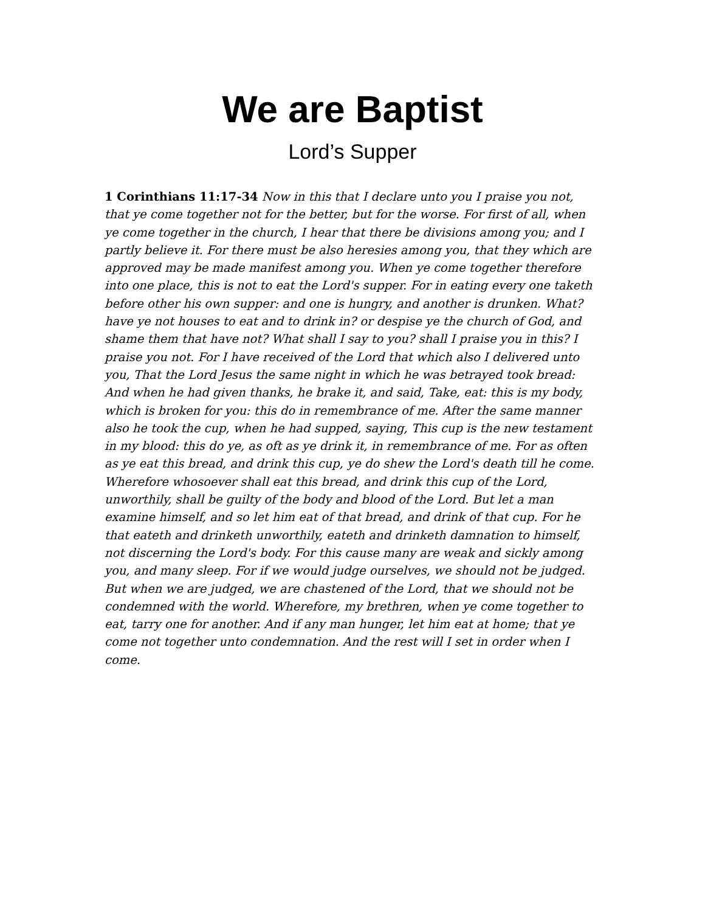We are Baptist
Lord’s Supper
1 Corinthians 11:17-34 Now in this that I declare unto you I praise you not, that ye come together not for the better, but for the worse. For first of all, when ye come together in the church, I hear that there be divisions among you; and I partly believe it. For there must be also heresies among you, that they which are approved may be made manifest among you. When ye come together therefore into one place, this is not to eat the Lord's supper. For in eating every one taketh before other his own supper: and one is hungry, and another is drunken. What? have ye not houses to eat and to drink in? or despise ye the church of God, and shame them that have not? What shall I say to you? shall I praise you in this? I praise you not. For I have received of the Lord that which also I delivered unto you, That the Lord Jesus the same night in which he was betrayed took bread: And when he had given thanks, he brake it, and said, Take, eat: this is my body, which is broken for you: this do in remembrance of me. After the same manner also he took the cup, when he had supped, saying, This cup is the new testament in my blood: this do ye, as oft as ye drink it, in remembrance of me. For as often as ye eat this bread, and drink this cup, ye do shew the Lord's death till he come. Wherefore whosoever shall eat this bread, and drink this cup of the Lord, unworthily, shall be guilty of the body and blood of the Lord. But let a man examine himself, and so let him eat of that bread, and drink of that cup. For he that eateth and drinketh unworthily, eateth and drinketh damnation to himself, not discerning the Lord's body. For this cause many are weak and sickly among you, and many sleep. For if we would judge ourselves, we should not be judged. But when we are judged, we are chastened of the Lord, that we should not be condemned with the world. Wherefore, my brethren, when ye come together to eat, tarry one for another. And if any man hunger, let him eat at home; that ye come not together unto condemnation. And the rest will I set in order when I come.